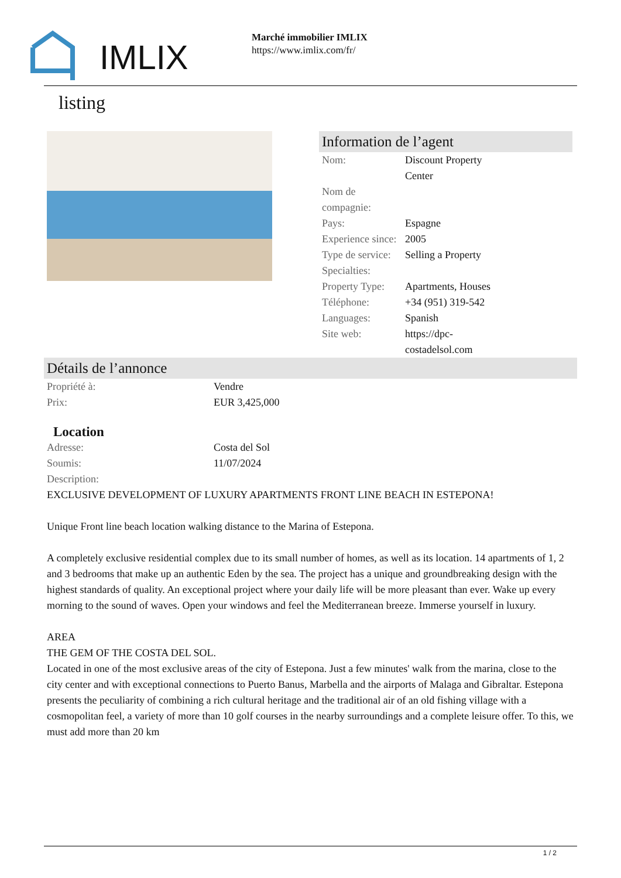IMLIX
Marché immobilier IMLIX
https://www.imlix.com/fr/
listing
Information de l’agent
| Nom: | Discount Property Center |
| Nom de compagnie: | |
| Pays: | Espagne |
| Experience since: | 2005 |
| Type de service: | Selling a Property |
| Specialties: | |
| Property Type: | Apartments, Houses |
| Téléphone: | +34 (951) 319-542 |
| Languages: | Spanish |
| Site web: | https://dpc- costadelsol.com |
Détails de l’annonce
| Propriété à: | Vendre |
| Prix: | EUR 3,425,000 |
Location
| Adresse: | Costa del Sol |
| Soumis: | 11/07/2024 |
| Description: | |
EXCLUSIVE DEVELOPMENT OF LUXURY APARTMENTS FRONT LINE BEACH IN ESTEPONA!
Unique Front line beach location walking distance to the Marina of Estepona.
A completely exclusive residential complex due to its small number of homes, as well as its location. 14 apartments of 1, 2 and 3 bedrooms that make up an authentic Eden by the sea. The project has a unique and groundbreaking design with the highest standards of quality. An exceptional project where your daily life will be more pleasant than ever. Wake up every morning to the sound of waves. Open your windows and feel the Mediterranean breeze. Immerse yourself in luxury.
AREA
THE GEM OF THE COSTA DEL SOL.
Located in one of the most exclusive areas of the city of Estepona. Just a few minutes' walk from the marina, close to the city center and with exceptional connections to Puerto Banus, Marbella and the airports of Malaga and Gibraltar. Estepona presents the peculiarity of combining a rich cultural heritage and the traditional air of an old fishing village with a cosmopolitan feel, a variety of more than 10 golf courses in the nearby surroundings and a complete leisure offer. To this, we must add more than 20 km
1 / 2